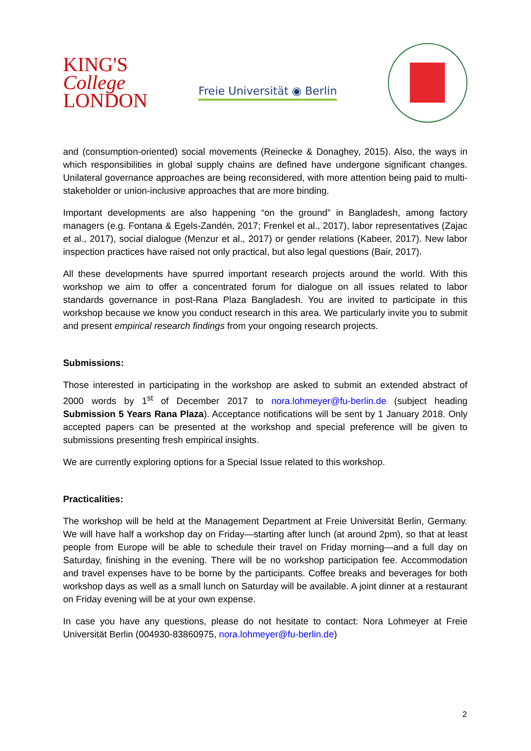KING'S
College
LONDON
Freie Universität ◉ Berlin
and (consumption-oriented) social movements (Reinecke & Donaghey, 2015). Also, the ways in which responsibilities in global supply chains are defined have undergone significant changes. Unilateral governance approaches are being reconsidered, with more attention being paid to multi-stakeholder or union-inclusive approaches that are more binding.
Important developments are also happening “on the ground” in Bangladesh, among factory managers (e.g. Fontana & Egels-Zandén, 2017; Frenkel et al., 2017), labor representatives (Zajac et al., 2017), social dialogue (Menzur et al., 2017) or gender relations (Kabeer, 2017). New labor inspection practices have raised not only practical, but also legal questions (Bair, 2017).
All these developments have spurred important research projects around the world. With this workshop we aim to offer a concentrated forum for dialogue on all issues related to labor standards governance in post-Rana Plaza Bangladesh. You are invited to participate in this workshop because we know you conduct research in this area. We particularly invite you to submit and present empirical research findings from your ongoing research projects.
Submissions:
Those interested in participating in the workshop are asked to submit an extended abstract of 2000 words by 1<sup>st</sup> of December 2017 to nora.lohmeyer@fu-berlin.de (subject heading Submission 5 Years Rana Plaza). Acceptance notifications will be sent by 1 January 2018. Only accepted papers can be presented at the workshop and special preference will be given to submissions presenting fresh empirical insights.
We are currently exploring options for a Special Issue related to this workshop.
Practicalities:
The workshop will be held at the Management Department at Freie Universität Berlin, Germany. We will have half a workshop day on Friday—starting after lunch (at around 2pm), so that at least people from Europe will be able to schedule their travel on Friday morning—and a full day on Saturday, finishing in the evening. There will be no workshop participation fee. Accommodation and travel expenses have to be borne by the participants. Coffee breaks and beverages for both workshop days as well as a small lunch on Saturday will be available. A joint dinner at a restaurant on Friday evening will be at your own expense.
In case you have any questions, please do not hesitate to contact: Nora Lohmeyer at Freie Universität Berlin (004930-83860975, nora.lohmeyer@fu-berlin.de)
2